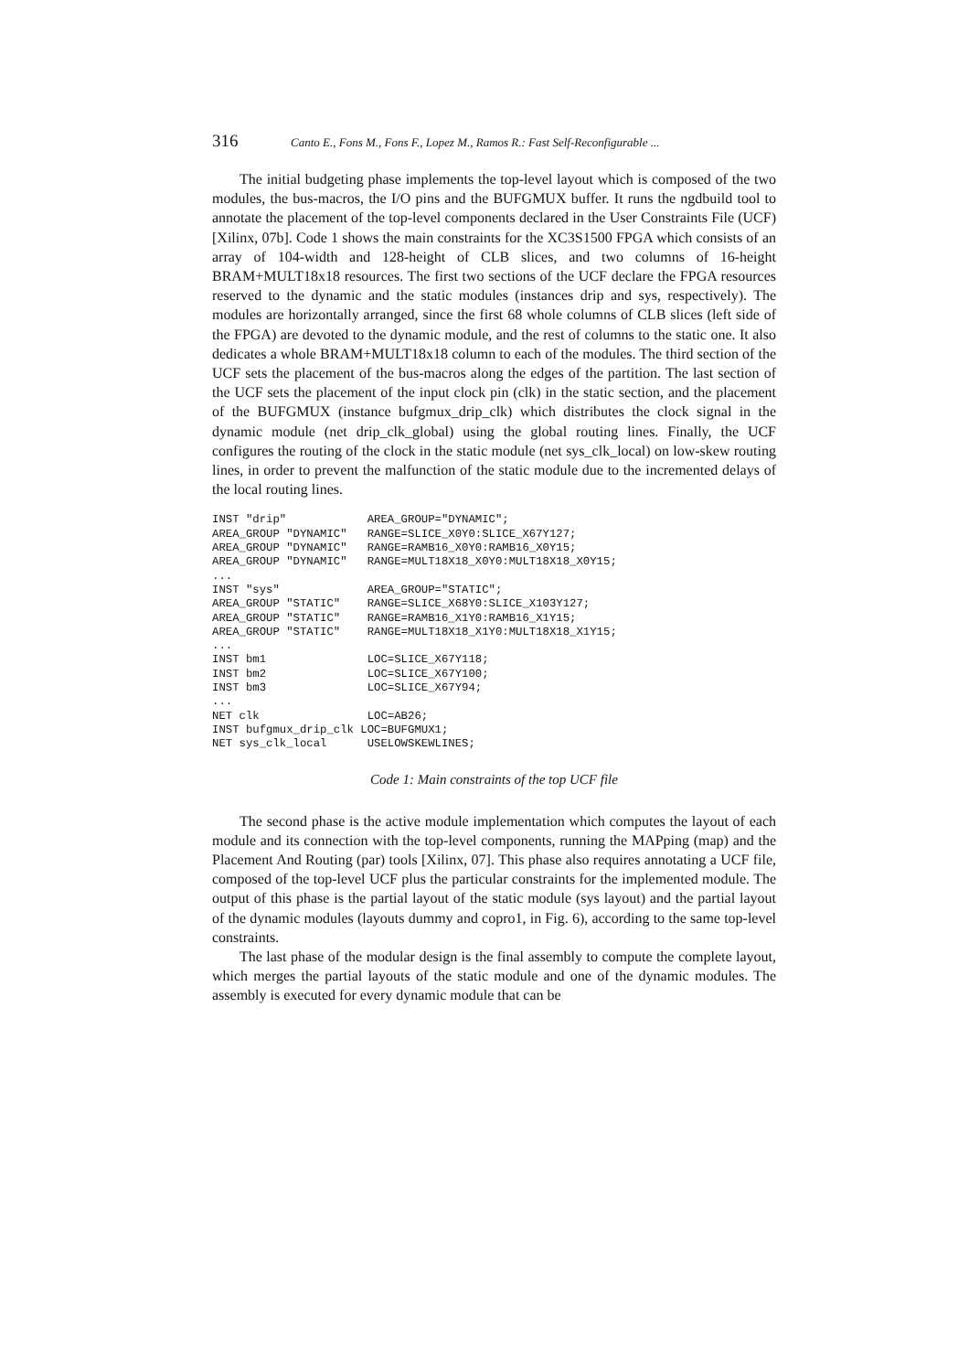316 Canto E., Fons M., Fons F., Lopez M., Ramos R.: Fast Self-Reconfigurable ...
The initial budgeting phase implements the top-level layout which is composed of the two modules, the bus-macros, the I/O pins and the BUFGMUX buffer. It runs the ngdbuild tool to annotate the placement of the top-level components declared in the User Constraints File (UCF) [Xilinx, 07b]. Code 1 shows the main constraints for the XC3S1500 FPGA which consists of an array of 104-width and 128-height of CLB slices, and two columns of 16-height BRAM+MULT18x18 resources. The first two sections of the UCF declare the FPGA resources reserved to the dynamic and the static modules (instances drip and sys, respectively). The modules are horizontally arranged, since the first 68 whole columns of CLB slices (left side of the FPGA) are devoted to the dynamic module, and the rest of columns to the static one. It also dedicates a whole BRAM+MULT18x18 column to each of the modules. The third section of the UCF sets the placement of the bus-macros along the edges of the partition. The last section of the UCF sets the placement of the input clock pin (clk) in the static section, and the placement of the BUFGMUX (instance bufgmux_drip_clk) which distributes the clock signal in the dynamic module (net drip_clk_global) using the global routing lines. Finally, the UCF configures the routing of the clock in the static module (net sys_clk_local) on low-skew routing lines, in order to prevent the malfunction of the static module due to the incremented delays of the local routing lines.
INST "drip"            AREA_GROUP="DYNAMIC";
AREA_GROUP "DYNAMIC"   RANGE=SLICE_X0Y0:SLICE_X67Y127;
AREA_GROUP "DYNAMIC"   RANGE=RAMB16_X0Y0:RAMB16_X0Y15;
AREA_GROUP "DYNAMIC"   RANGE=MULT18X18_X0Y0:MULT18X18_X0Y15;
...
INST "sys"             AREA_GROUP="STATIC";
AREA_GROUP "STATIC"    RANGE=SLICE_X68Y0:SLICE_X103Y127;
AREA_GROUP "STATIC"    RANGE=RAMB16_X1Y0:RAMB16_X1Y15;
AREA_GROUP "STATIC"    RANGE=MULT18X18_X1Y0:MULT18X18_X1Y15;
...
INST bm1               LOC=SLICE_X67Y118;
INST bm2               LOC=SLICE_X67Y100;
INST bm3               LOC=SLICE_X67Y94;
...
NET clk                LOC=AB26;
INST bufgmux_drip_clk LOC=BUFGMUX1;
NET sys_clk_local      USELOWSKEWLINES;
Code 1: Main constraints of the top UCF file
The second phase is the active module implementation which computes the layout of each module and its connection with the top-level components, running the MAPping (map) and the Placement And Routing (par) tools [Xilinx, 07]. This phase also requires annotating a UCF file, composed of the top-level UCF plus the particular constraints for the implemented module. The output of this phase is the partial layout of the static module (sys layout) and the partial layout of the dynamic modules (layouts dummy and copro1, in Fig. 6), according to the same top-level constraints.
The last phase of the modular design is the final assembly to compute the complete layout, which merges the partial layouts of the static module and one of the dynamic modules. The assembly is executed for every dynamic module that can be